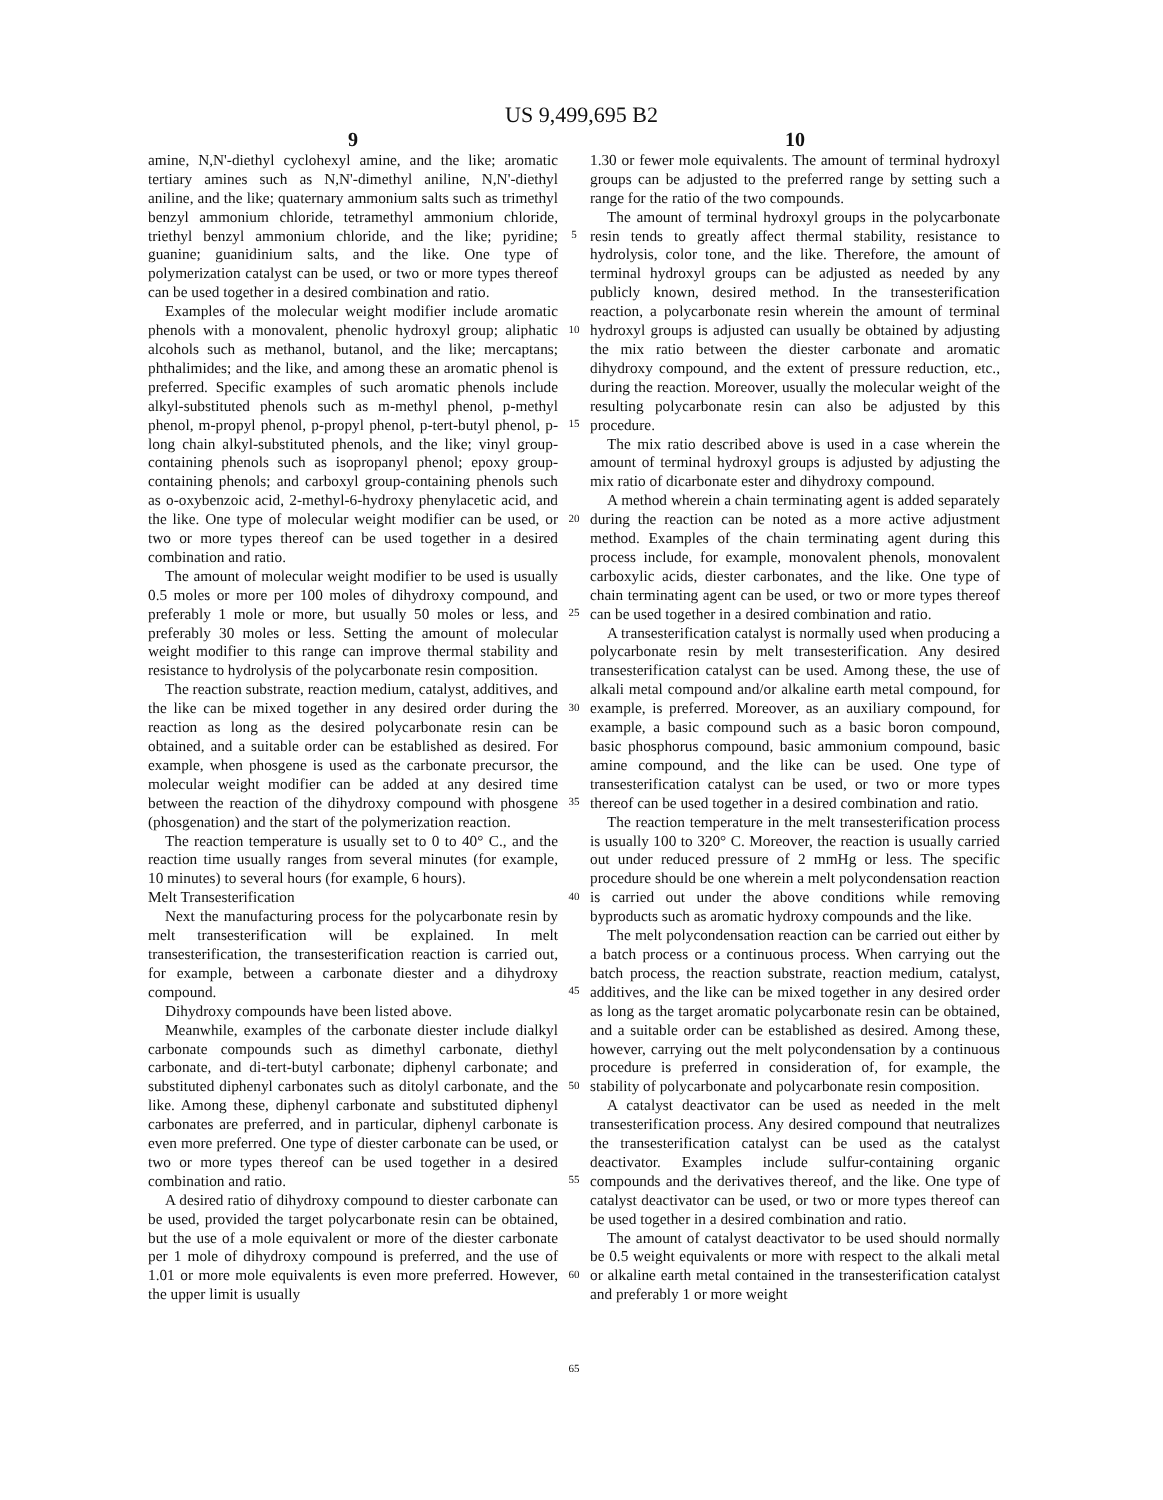US 9,499,695 B2
9
amine, N,N'-diethyl cyclohexyl amine, and the like; aromatic tertiary amines such as N,N'-dimethyl aniline, N,N'-diethyl aniline, and the like; quaternary ammonium salts such as trimethyl benzyl ammonium chloride, tetramethyl ammonium chloride, triethyl benzyl ammonium chloride, and the like; pyridine; guanine; guanidinium salts, and the like. One type of polymerization catalyst can be used, or two or more types thereof can be used together in a desired combination and ratio.
Examples of the molecular weight modifier include aromatic phenols with a monovalent, phenolic hydroxyl group; aliphatic alcohols such as methanol, butanol, and the like; mercaptans; phthalimides; and the like, and among these an aromatic phenol is preferred. Specific examples of such aromatic phenols include alkyl-substituted phenols such as m-methyl phenol, p-methyl phenol, m-propyl phenol, p-propyl phenol, p-tert-butyl phenol, p-long chain alkyl-substituted phenols, and the like; vinyl group-containing phenols such as isopropanyl phenol; epoxy group-containing phenols; and carboxyl group-containing phenols such as o-oxybenzoic acid, 2-methyl-6-hydroxy phenylacetic acid, and the like. One type of molecular weight modifier can be used, or two or more types thereof can be used together in a desired combination and ratio.
The amount of molecular weight modifier to be used is usually 0.5 moles or more per 100 moles of dihydroxy compound, and preferably 1 mole or more, but usually 50 moles or less, and preferably 30 moles or less. Setting the amount of molecular weight modifier to this range can improve thermal stability and resistance to hydrolysis of the polycarbonate resin composition.
The reaction substrate, reaction medium, catalyst, additives, and the like can be mixed together in any desired order during the reaction as long as the desired polycarbonate resin can be obtained, and a suitable order can be established as desired. For example, when phosgene is used as the carbonate precursor, the molecular weight modifier can be added at any desired time between the reaction of the dihydroxy compound with phosgene (phosgenation) and the start of the polymerization reaction.
The reaction temperature is usually set to 0 to 40° C., and the reaction time usually ranges from several minutes (for example, 10 minutes) to several hours (for example, 6 hours).
Melt Transesterification
Next the manufacturing process for the polycarbonate resin by melt transesterification will be explained. In melt transesterification, the transesterification reaction is carried out, for example, between a carbonate diester and a dihydroxy compound.
Dihydroxy compounds have been listed above.
Meanwhile, examples of the carbonate diester include dialkyl carbonate compounds such as dimethyl carbonate, diethyl carbonate, and di-tert-butyl carbonate; diphenyl carbonate; and substituted diphenyl carbonates such as ditolyl carbonate, and the like. Among these, diphenyl carbonate and substituted diphenyl carbonates are preferred, and in particular, diphenyl carbonate is even more preferred. One type of diester carbonate can be used, or two or more types thereof can be used together in a desired combination and ratio.
A desired ratio of dihydroxy compound to diester carbonate can be used, provided the target polycarbonate resin can be obtained, but the use of a mole equivalent or more of the diester carbonate per 1 mole of dihydroxy compound is preferred, and the use of 1.01 or more mole equivalents is even more preferred. However, the upper limit is usually
5
10
15
20
25
30
35
40
45
50
55
60
65
10
1.30 or fewer mole equivalents. The amount of terminal hydroxyl groups can be adjusted to the preferred range by setting such a range for the ratio of the two compounds.
The amount of terminal hydroxyl groups in the polycarbonate resin tends to greatly affect thermal stability, resistance to hydrolysis, color tone, and the like. Therefore, the amount of terminal hydroxyl groups can be adjusted as needed by any publicly known, desired method. In the transesterification reaction, a polycarbonate resin wherein the amount of terminal hydroxyl groups is adjusted can usually be obtained by adjusting the mix ratio between the diester carbonate and aromatic dihydroxy compound, and the extent of pressure reduction, etc., during the reaction. Moreover, usually the molecular weight of the resulting polycarbonate resin can also be adjusted by this procedure.
The mix ratio described above is used in a case wherein the amount of terminal hydroxyl groups is adjusted by adjusting the mix ratio of dicarbonate ester and dihydroxy compound.
A method wherein a chain terminating agent is added separately during the reaction can be noted as a more active adjustment method. Examples of the chain terminating agent during this process include, for example, monovalent phenols, monovalent carboxylic acids, diester carbonates, and the like. One type of chain terminating agent can be used, or two or more types thereof can be used together in a desired combination and ratio.
A transesterification catalyst is normally used when producing a polycarbonate resin by melt transesterification. Any desired transesterification catalyst can be used. Among these, the use of alkali metal compound and/or alkaline earth metal compound, for example, is preferred. Moreover, as an auxiliary compound, for example, a basic compound such as a basic boron compound, basic phosphorus compound, basic ammonium compound, basic amine compound, and the like can be used. One type of transesterification catalyst can be used, or two or more types thereof can be used together in a desired combination and ratio.
The reaction temperature in the melt transesterification process is usually 100 to 320° C. Moreover, the reaction is usually carried out under reduced pressure of 2 mmHg or less. The specific procedure should be one wherein a melt polycondensation reaction is carried out under the above conditions while removing byproducts such as aromatic hydroxy compounds and the like.
The melt polycondensation reaction can be carried out either by a batch process or a continuous process. When carrying out the batch process, the reaction substrate, reaction medium, catalyst, additives, and the like can be mixed together in any desired order as long as the target aromatic polycarbonate resin can be obtained, and a suitable order can be established as desired. Among these, however, carrying out the melt polycondensation by a continuous procedure is preferred in consideration of, for example, the stability of polycarbonate and polycarbonate resin composition.
A catalyst deactivator can be used as needed in the melt transesterification process. Any desired compound that neutralizes the transesterification catalyst can be used as the catalyst deactivator. Examples include sulfur-containing organic compounds and the derivatives thereof, and the like. One type of catalyst deactivator can be used, or two or more types thereof can be used together in a desired combination and ratio.
The amount of catalyst deactivator to be used should normally be 0.5 weight equivalents or more with respect to the alkali metal or alkaline earth metal contained in the transesterification catalyst and preferably 1 or more weight